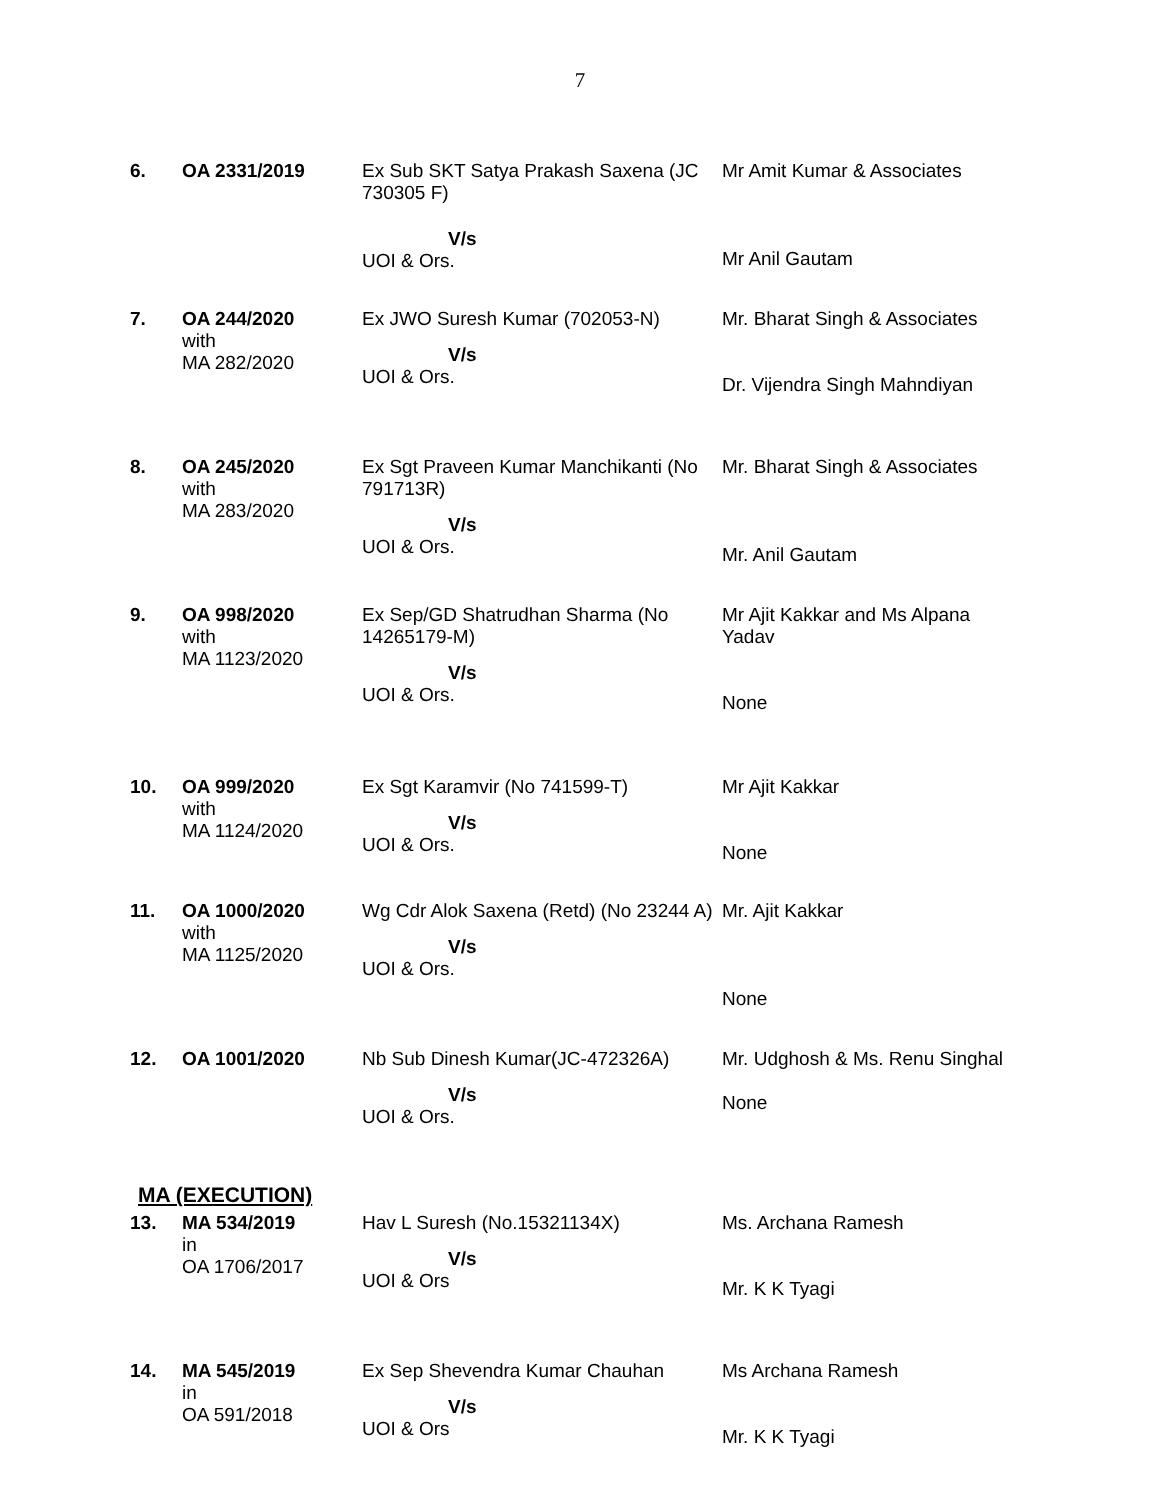7
| 6. | OA 2331/2019 | Ex Sub SKT Satya Prakash Saxena (JC 730305 F) V/s UOI & Ors. | Mr Amit Kumar & Associates Mr Anil Gautam |
| 7. | OA 244/2020 with MA 282/2020 | Ex JWO Suresh Kumar (702053-N) V/s UOI & Ors. | Mr. Bharat Singh & Associates Dr. Vijendra Singh Mahndiyan |
| 8. | OA 245/2020 with MA 283/2020 | Ex Sgt Praveen Kumar Manchikanti (No 791713R) V/s UOI & Ors. | Mr. Bharat Singh & Associates Mr. Anil Gautam |
| 9. | OA 998/2020 with MA 1123/2020 | Ex Sep/GD Shatrudhan Sharma (No 14265179-M) V/s UOI & Ors. | Mr Ajit Kakkar and Ms Alpana Yadav None |
| 10. | OA 999/2020 with MA 1124/2020 | Ex Sgt Karamvir (No 741599-T) V/s UOI & Ors. | Mr Ajit Kakkar None |
| 11. | OA 1000/2020 with MA 1125/2020 | Wg Cdr Alok Saxena (Retd) (No 23244 A) V/s UOI & Ors. | Mr. Ajit Kakkar None |
| 12. | OA 1001/2020 | Nb Sub Dinesh Kumar(JC-472326A) V/s UOI & Ors. | Mr. Udghosh & Ms. Renu Singhal None |
| MA (EXECUTION) | | | |
| 13. | MA 534/2019 in OA 1706/2017 | Hav L Suresh (No.15321134X) V/s UOI & Ors | Ms. Archana Ramesh Mr. K K Tyagi |
| 14. | MA 545/2019 in OA 591/2018 | Ex Sep Shevendra Kumar Chauhan V/s UOI & Ors | Ms Archana Ramesh Mr. K K Tyagi |